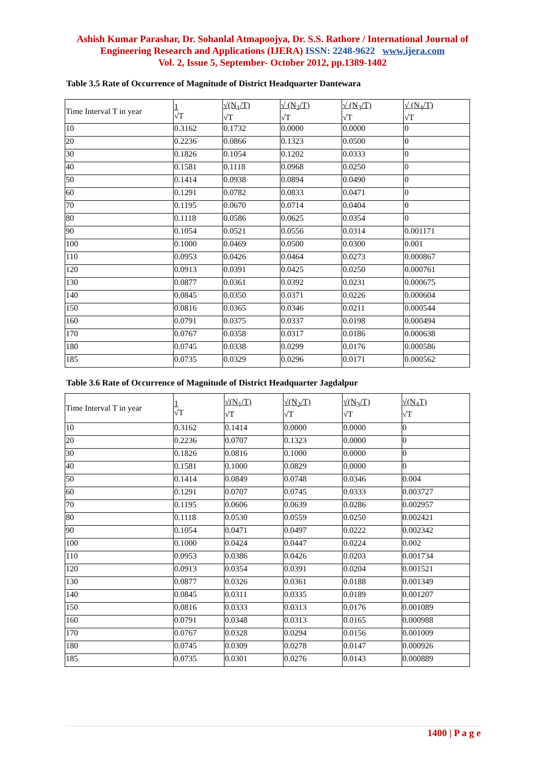Ashish Kumar Parashar, Dr. Sohanlal Atmapoojya, Dr. S.S. Rathore / International Journal of
Engineering Research and Applications (IJERA) ISSN: 2248-9622 www.ijera.com
Vol. 2, Issue 5, September- October 2012, pp.1389-1402
Table 3.5 Rate of Occurrence of Magnitude of District Headquarter Dantewara
| Time Interval T in year | 1 √T | √(N<sub>1</sub>/T) √T | √ (N<sub>2</sub>/T) √T | √ (N<sub>3</sub>/T) √T | √ (N<sub>4</sub>/T) √T |
| 10 | 0.3162 | 0.1732 | 0.0000 | 0.0000 | 0 |
| 20 | 0.2236 | 0.0866 | 0.1323 | 0.0500 | 0 |
| 30 | 0.1826 | 0.1054 | 0.1202 | 0.0333 | 0 |
| 40 | 0.1581 | 0.1118 | 0.0968 | 0.0250 | 0 |
| 50 | 0.1414 | 0.0938 | 0.0894 | 0.0490 | 0 |
| 60 | 0.1291 | 0.0782 | 0.0833 | 0.0471 | 0 |
| 70 | 0.1195 | 0.0670 | 0.0714 | 0.0404 | 0 |
| 80 | 0.1118 | 0.0586 | 0.0625 | 0.0354 | 0 |
| 90 | 0.1054 | 0.0521 | 0.0556 | 0.0314 | 0.001171 |
| 100 | 0.1000 | 0.0469 | 0.0500 | 0.0300 | 0.001 |
| 110 | 0.0953 | 0.0426 | 0.0464 | 0.0273 | 0.000867 |
| 120 | 0.0913 | 0.0391 | 0.0425 | 0.0250 | 0.000761 |
| 130 | 0.0877 | 0.0361 | 0.0392 | 0.0231 | 0.000675 |
| 140 | 0.0845 | 0.0350 | 0.0371 | 0.0226 | 0.000604 |
| 150 | 0.0816 | 0.0365 | 0.0346 | 0.0211 | 0.000544 |
| 160 | 0.0791 | 0.0375 | 0.0337 | 0.0198 | 0.000494 |
| 170 | 0.0767 | 0.0358 | 0.0317 | 0.0186 | 0.000638 |
| 180 | 0.0745 | 0.0338 | 0.0299 | 0.0176 | 0.000586 |
| 185 | 0.0735 | 0.0329 | 0.0296 | 0.0171 | 0.000562 |
Table 3.6 Rate of Occurrence of Magnitude of District Headquarter Jagdalpur
| Time Interval T in year | 1 √T | √(N<sub>1</sub>/T) √T | √(N<sub>2</sub>/T) √T | √(N<sub>3</sub>/T) √T | √(N<sub>4</sub>T) √T |
| 10 | 0.3162 | 0.1414 | 0.0000 | 0.0000 | 0 |
| 20 | 0.2236 | 0.0707 | 0.1323 | 0.0000 | 0 |
| 30 | 0.1826 | 0.0816 | 0.1000 | 0.0000 | 0 |
| 40 | 0.1581 | 0.1000 | 0.0829 | 0.0000 | 0 |
| 50 | 0.1414 | 0.0849 | 0.0748 | 0.0346 | 0.004 |
| 60 | 0.1291 | 0.0707 | 0.0745 | 0.0333 | 0.003727 |
| 70 | 0.1195 | 0.0606 | 0.0639 | 0.0286 | 0.002957 |
| 80 | 0.1118 | 0.0530 | 0.0559 | 0.0250 | 0.002421 |
| 90 | 0.1054 | 0.0471 | 0.0497 | 0.0222 | 0.002342 |
| 100 | 0.1000 | 0.0424 | 0.0447 | 0.0224 | 0.002 |
| 110 | 0.0953 | 0.0386 | 0.0426 | 0.0203 | 0.001734 |
| 120 | 0.0913 | 0.0354 | 0.0391 | 0.0204 | 0.001521 |
| 130 | 0.0877 | 0.0326 | 0.0361 | 0.0188 | 0.001349 |
| 140 | 0.0845 | 0.0311 | 0.0335 | 0.0189 | 0.001207 |
| 150 | 0.0816 | 0.0333 | 0.0313 | 0.0176 | 0.001089 |
| 160 | 0.0791 | 0.0348 | 0.0313 | 0.0165 | 0.000988 |
| 170 | 0.0767 | 0.0328 | 0.0294 | 0.0156 | 0.001009 |
| 180 | 0.0745 | 0.0309 | 0.0278 | 0.0147 | 0.000926 |
| 185 | 0.0735 | 0.0301 | 0.0276 | 0.0143 | 0.000889 |
1400 | P a g e